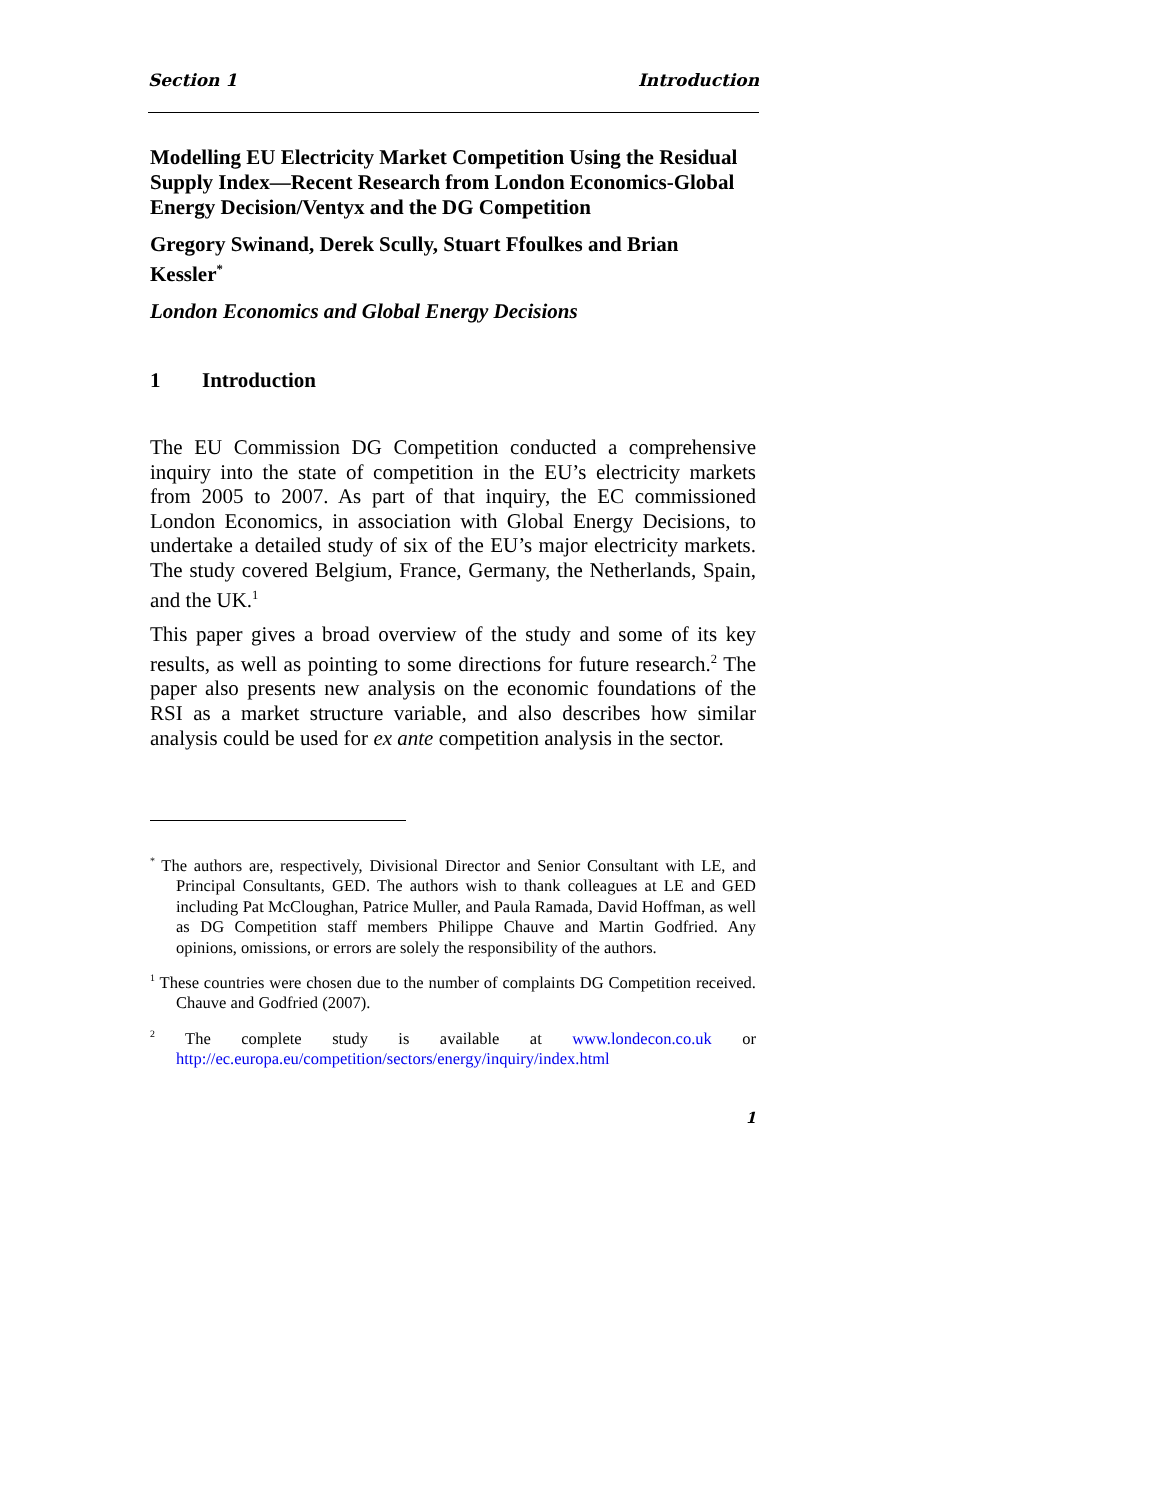Section 1 Introduction
Modelling EU Electricity Market Competition Using the Residual Supply Index—Recent Research from London Economics-Global Energy Decision/Ventyx and the DG Competition
Gregory Swinand, Derek Scully, Stuart Ffoulkes and Brian Kessler<sup>*</sup>
London Economics and Global Energy Decisions
1 Introduction
The EU Commission DG Competition conducted a comprehensive inquiry into the state of competition in the EU’s electricity markets from 2005 to 2007. As part of that inquiry, the EC commissioned London Economics, in association with Global Energy Decisions, to undertake a detailed study of six of the EU’s major electricity markets. The study covered Belgium, France, Germany, the Netherlands, Spain, and the UK.<sup>1</sup>
This paper gives a broad overview of the study and some of its key results, as well as pointing to some directions for future research.<sup>2</sup> The paper also presents new analysis on the economic foundations of the RSI as a market structure variable, and also describes how similar analysis could be used for ex ante competition analysis in the sector.
<sup>*</sup> The authors are, respectively, Divisional Director and Senior Consultant with LE, and Principal Consultants, GED. The authors wish to thank colleagues at LE and GED including Pat McCloughan, Patrice Muller, and Paula Ramada, David Hoffman, as well as DG Competition staff members Philippe Chauve and Martin Godfried. Any opinions, omissions, or errors are solely the responsibility of the authors.
<sup>1</sup> These countries were chosen due to the number of complaints DG Competition received. Chauve and Godfried (2007).
<sup>2</sup> The complete study is available at www.londecon.co.uk or http://ec.europa.eu/competition/sectors/energy/inquiry/index.html
1